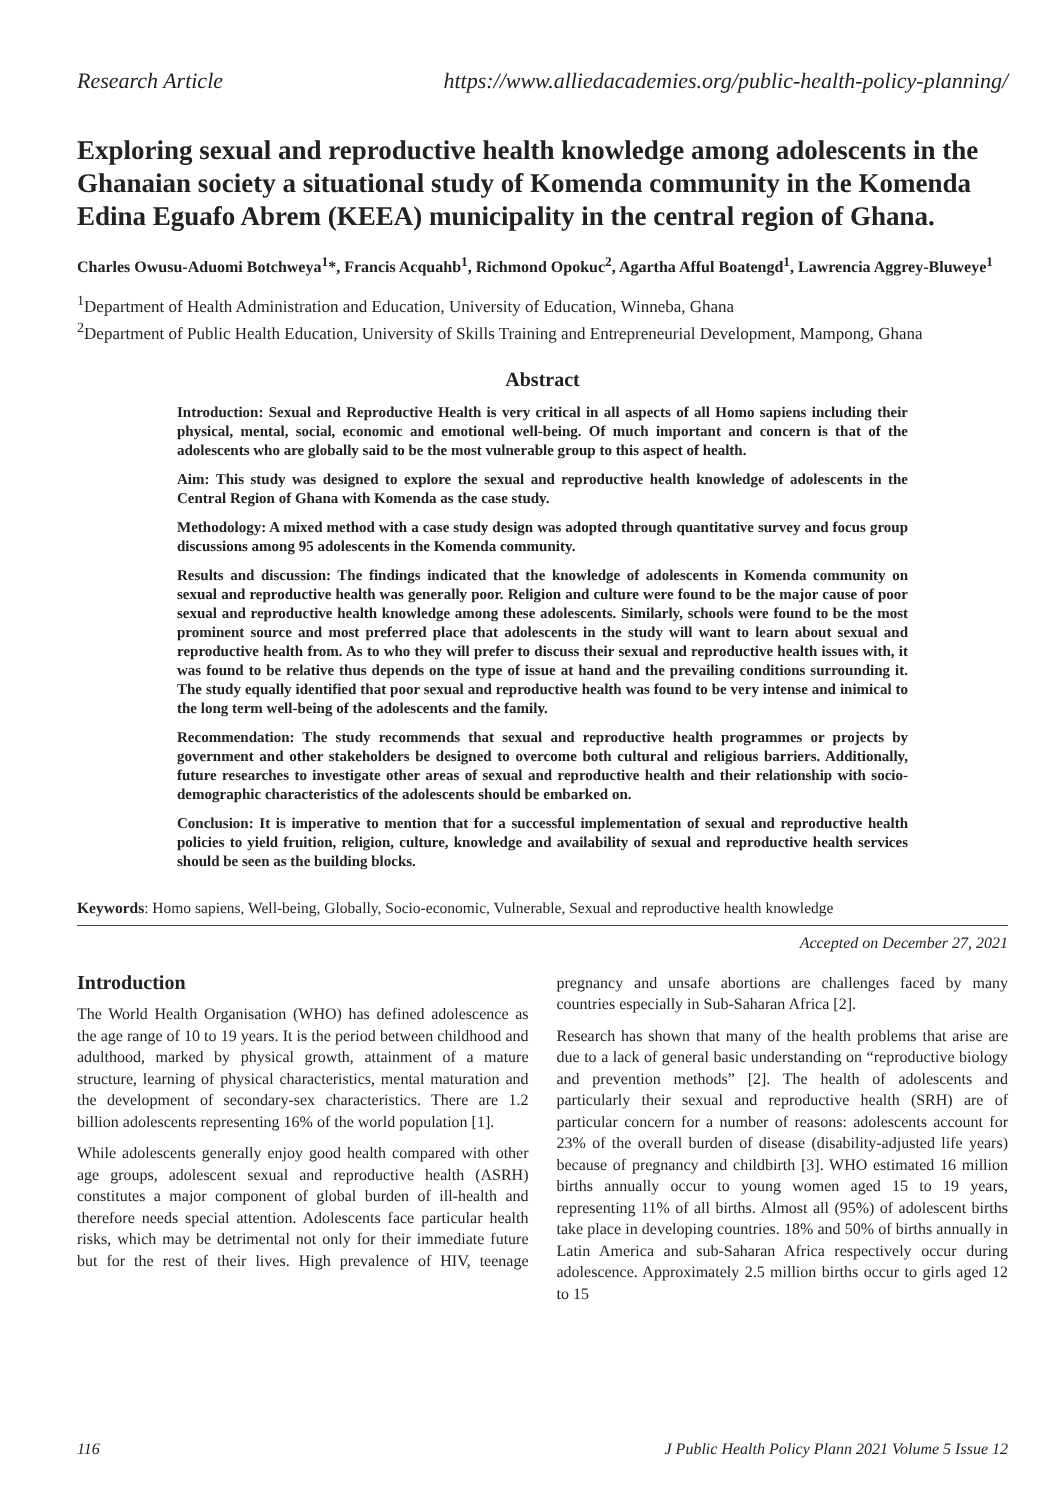Research Article https://www.alliedacademies.org/public-health-policy-planning/
Exploring sexual and reproductive health knowledge among adolescents in the Ghanaian society a situational study of Komenda community in the Komenda Edina Eguafo Abrem (KEEA) municipality in the central region of Ghana.
Charles Owusu-Aduomi Botchweya<sup>1</sup>*, Francis Acquahb<sup>1</sup>, Richmond Opokuc<sup>2</sup>, Agartha Afful Boatengd<sup>1</sup>, Lawrencia Aggrey-Bluweye<sup>1</sup>
<sup>1</sup> Department of Health Administration and Education, University of Education, Winneba, Ghana
<sup>2</sup> Department of Public Health Education, University of Skills Training and Entrepreneurial Development, Mampong, Ghana
Abstract
Introduction: Sexual and Reproductive Health is very critical in all aspects of all Homo sapiens including their physical, mental, social, economic and emotional well-being. Of much important and concern is that of the adolescents who are globally said to be the most vulnerable group to this aspect of health.
Aim: This study was designed to explore the sexual and reproductive health knowledge of adolescents in the Central Region of Ghana with Komenda as the case study.
Methodology: A mixed method with a case study design was adopted through quantitative survey and focus group discussions among 95 adolescents in the Komenda community.
Results and discussion: The findings indicated that the knowledge of adolescents in Komenda community on sexual and reproductive health was generally poor. Religion and culture were found to be the major cause of poor sexual and reproductive health knowledge among these adolescents. Similarly, schools were found to be the most prominent source and most preferred place that adolescents in the study will want to learn about sexual and reproductive health from. As to who they will prefer to discuss their sexual and reproductive health issues with, it was found to be relative thus depends on the type of issue at hand and the prevailing conditions surrounding it. The study equally identified that poor sexual and reproductive health was found to be very intense and inimical to the long term well-being of the adolescents and the family.
Recommendation: The study recommends that sexual and reproductive health programmes or projects by government and other stakeholders be designed to overcome both cultural and religious barriers. Additionally, future researches to investigate other areas of sexual and reproductive health and their relationship with socio-demographic characteristics of the adolescents should be embarked on.
Conclusion: It is imperative to mention that for a successful implementation of sexual and reproductive health policies to yield fruition, religion, culture, knowledge and availability of sexual and reproductive health services should be seen as the building blocks.
Keywords: Homo sapiens, Well-being, Globally, Socio-economic, Vulnerable, Sexual and reproductive health knowledge
Accepted on December 27, 2021
Introduction
The World Health Organisation (WHO) has defined adolescence as the age range of 10 to 19 years. It is the period between childhood and adulthood, marked by physical growth, attainment of a mature structure, learning of physical characteristics, mental maturation and the development of secondary-sex characteristics. There are 1.2 billion adolescents representing 16% of the world population [1].
While adolescents generally enjoy good health compared with other age groups, adolescent sexual and reproductive health (ASRH) constitutes a major component of global burden of ill-health and therefore needs special attention. Adolescents face particular health risks, which may be detrimental not only for their immediate future but for the rest of their lives. High prevalence of HIV, teenage pregnancy and unsafe abortions are challenges faced by many countries especially in Sub-Saharan Africa [2].
Research has shown that many of the health problems that arise are due to a lack of general basic understanding on “reproductive biology and prevention methods” [2]. The health of adolescents and particularly their sexual and reproductive health (SRH) are of particular concern for a number of reasons: adolescents account for 23% of the overall burden of disease (disability-adjusted life years) because of pregnancy and childbirth [3]. WHO estimated 16 million births annually occur to young women aged 15 to 19 years, representing 11% of all births. Almost all (95%) of adolescent births take place in developing countries. 18% and 50% of births annually in Latin America and sub-Saharan Africa respectively occur during adolescence. Approximately 2.5 million births occur to girls aged 12 to 15
116 J Public Health Policy Plann 2021 Volume 5 Issue 12